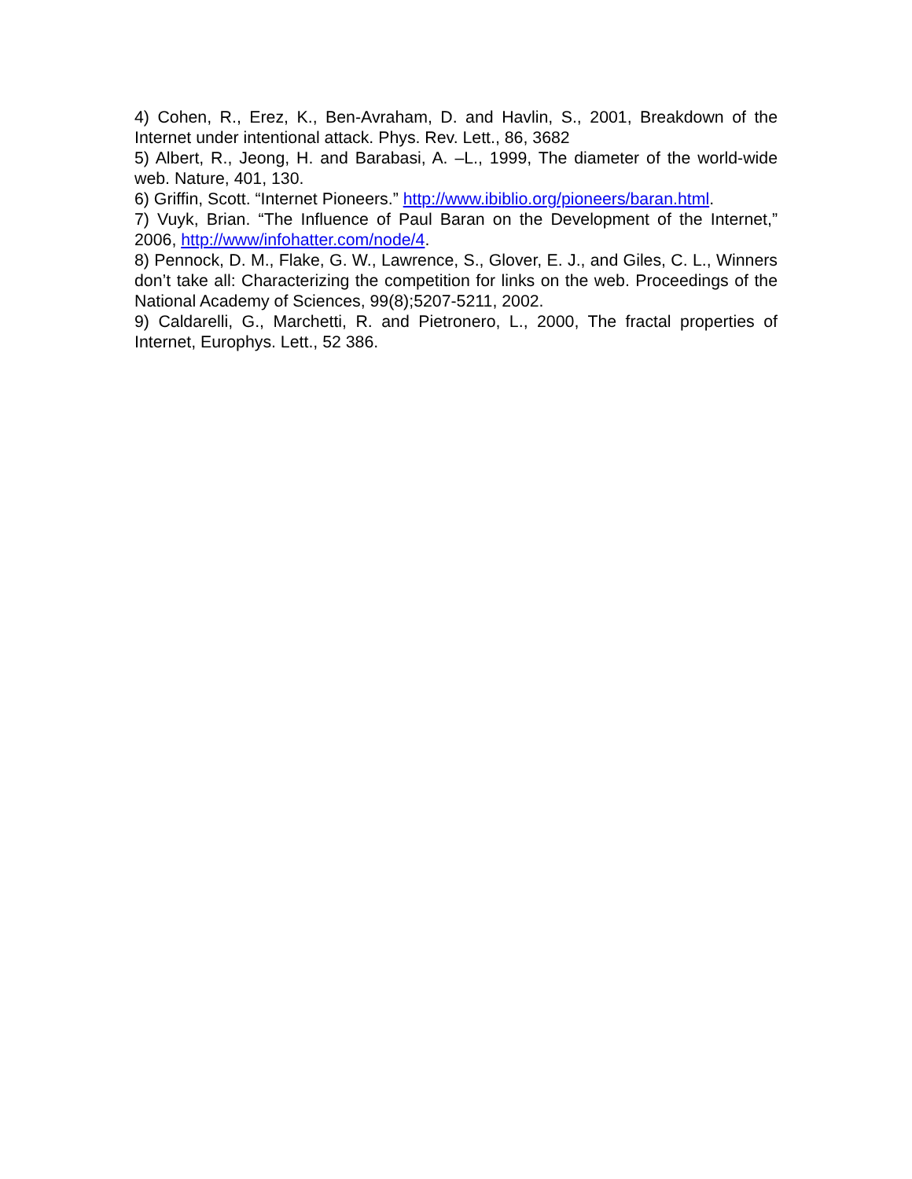4) Cohen, R., Erez, K., Ben-Avraham, D. and Havlin, S., 2001, Breakdown of the Internet under intentional attack. Phys. Rev. Lett., 86, 3682
5) Albert, R., Jeong, H. and Barabasi, A. –L., 1999, The diameter of the world-wide web. Nature, 401, 130.
6) Griffin, Scott. “Internet Pioneers.” http://www.ibiblio.org/pioneers/baran.html.
7) Vuyk, Brian. “The Influence of Paul Baran on the Development of the Internet,” 2006, http://www/infohatter.com/node/4.
8) Pennock, D. M., Flake, G. W., Lawrence, S., Glover, E. J., and Giles, C. L., Winners don’t take all: Characterizing the competition for links on the web. Proceedings of the National Academy of Sciences, 99(8);5207-5211, 2002.
9) Caldarelli, G., Marchetti, R. and Pietronero, L., 2000, The fractal properties of Internet, Europhys. Lett., 52 386.